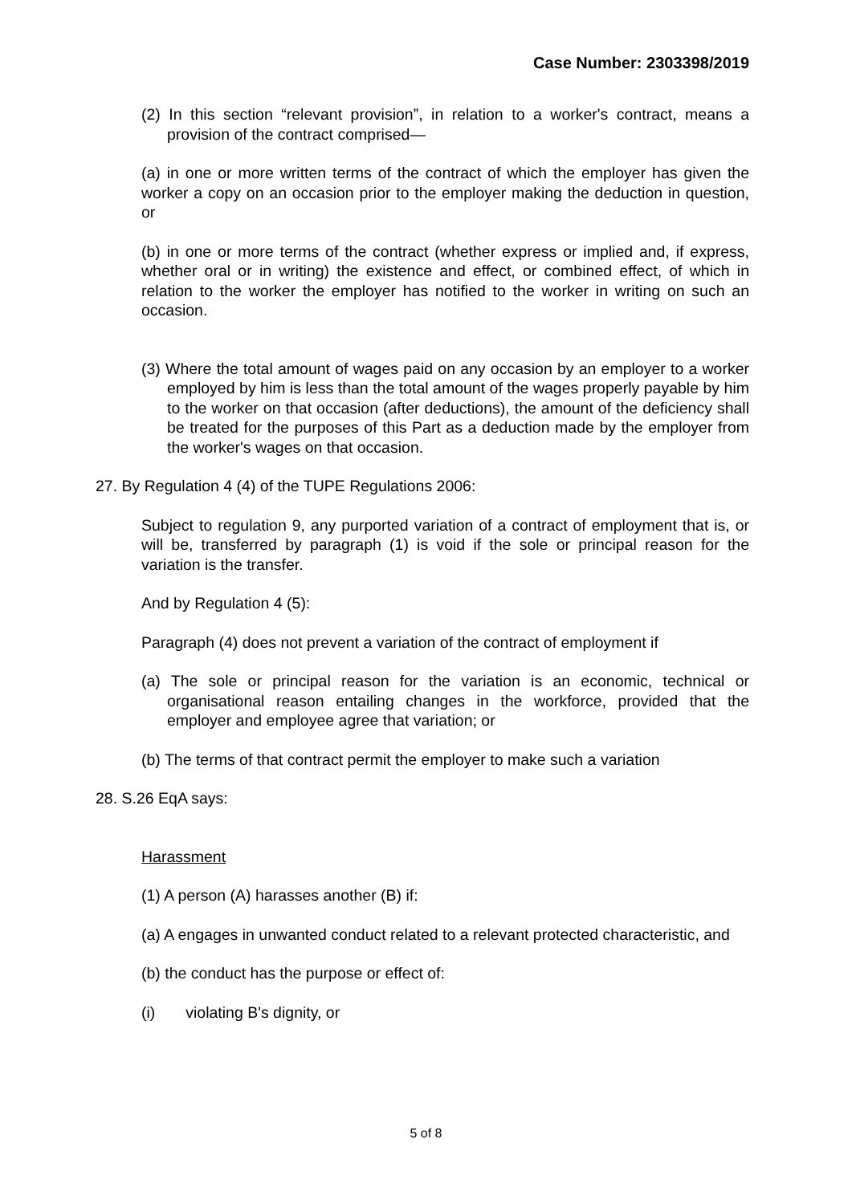Case Number: 2303398/2019
(2) In this section “relevant provision”, in relation to a worker's contract, means a provision of the contract comprised—
(a) in one or more written terms of the contract of which the employer has given the worker a copy on an occasion prior to the employer making the deduction in question, or
(b) in one or more terms of the contract (whether express or implied and, if express, whether oral or in writing) the existence and effect, or combined effect, of which in relation to the worker the employer has notified to the worker in writing on such an occasion.
(3) Where the total amount of wages paid on any occasion by an employer to a worker employed by him is less than the total amount of the wages properly payable by him to the worker on that occasion (after deductions), the amount of the deficiency shall be treated for the purposes of this Part as a deduction made by the employer from the worker's wages on that occasion.
27. By Regulation 4 (4) of the TUPE Regulations 2006:
Subject to regulation 9, any purported variation of a contract of employment that is, or will be, transferred by paragraph (1) is void if the sole or principal reason for the variation is the transfer.
And by Regulation 4 (5):
Paragraph (4) does not prevent a variation of the contract of employment if
(a) The sole or principal reason for the variation is an economic, technical or organisational reason entailing changes in the workforce, provided that the employer and employee agree that variation; or
(b) The terms of that contract permit the employer to make such a variation
28. S.26 EqA says:
Harassment
(1) A person (A) harasses another (B) if:
(a) A engages in unwanted conduct related to a relevant protected characteristic, and
(b) the conduct has the purpose or effect of:
(i) violating B's dignity, or
5 of 8